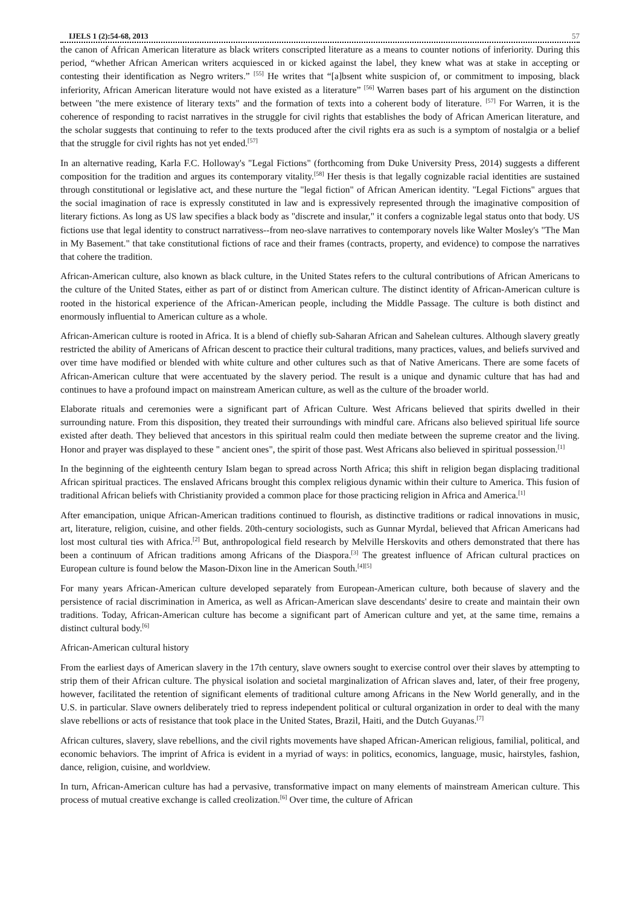IJELS 1 (2):54-68, 2013 57
the canon of African American literature as black writers conscripted literature as a means to counter notions of inferiority. During this period, “whether African American writers acquiesced in or kicked against the label, they knew what was at stake in accepting or contesting their identification as Negro writers.” <sup>[55]</sup> He writes that “[a]bsent white suspicion of, or commitment to imposing, black inferiority, African American literature would not have existed as a literature” <sup>[56]</sup> Warren bases part of his argument on the distinction between "the mere existence of literary texts" and the formation of texts into a coherent body of literature. <sup>[57]</sup> For Warren, it is the coherence of responding to racist narratives in the struggle for civil rights that establishes the body of African American literature, and the scholar suggests that continuing to refer to the texts produced after the civil rights era as such is a symptom of nostalgia or a belief that the struggle for civil rights has not yet ended.<sup>[57]</sup>
In an alternative reading, Karla F.C. Holloway's "Legal Fictions" (forthcoming from Duke University Press, 2014) suggests a different composition for the tradition and argues its contemporary vitality.<sup>[58]</sup> Her thesis is that legally cognizable racial identities are sustained through constitutional or legislative act, and these nurture the "legal fiction" of African American identity. "Legal Fictions" argues that the social imagination of race is expressly constituted in law and is expressively represented through the imaginative composition of literary fictions. As long as US law specifies a black body as "discrete and insular," it confers a cognizable legal status onto that body. US fictions use that legal identity to construct narrativess--from neo-slave narratives to contemporary novels like Walter Mosley's "The Man in My Basement." that take constitutional fictions of race and their frames (contracts, property, and evidence) to compose the narratives that cohere the tradition.
African-American culture, also known as black culture, in the United States refers to the cultural contributions of African Americans to the culture of the United States, either as part of or distinct from American culture. The distinct identity of African-American culture is rooted in the historical experience of the African-American people, including the Middle Passage. The culture is both distinct and enormously influential to American culture as a whole.
African-American culture is rooted in Africa. It is a blend of chiefly sub-Saharan African and Sahelean cultures. Although slavery greatly restricted the ability of Americans of African descent to practice their cultural traditions, many practices, values, and beliefs survived and over time have modified or blended with white culture and other cultures such as that of Native Americans. There are some facets of African-American culture that were accentuated by the slavery period. The result is a unique and dynamic culture that has had and continues to have a profound impact on mainstream American culture, as well as the culture of the broader world.
Elaborate rituals and ceremonies were a significant part of African Culture. West Africans believed that spirits dwelled in their surrounding nature. From this disposition, they treated their surroundings with mindful care. Africans also believed spiritual life source existed after death. They believed that ancestors in this spiritual realm could then mediate between the supreme creator and the living. Honor and prayer was displayed to these " ancient ones", the spirit of those past. West Africans also believed in spiritual possession.<sup>[1]</sup>
In the beginning of the eighteenth century Islam began to spread across North Africa; this shift in religion began displacing traditional African spiritual practices. The enslaved Africans brought this complex religious dynamic within their culture to America. This fusion of traditional African beliefs with Christianity provided a common place for those practicing religion in Africa and America.<sup>[1]</sup>
After emancipation, unique African-American traditions continued to flourish, as distinctive traditions or radical innovations in music, art, literature, religion, cuisine, and other fields. 20th-century sociologists, such as Gunnar Myrdal, believed that African Americans had lost most cultural ties with Africa.<sup>[2]</sup> But, anthropological field research by Melville Herskovits and others demonstrated that there has been a continuum of African traditions among Africans of the Diaspora.<sup>[3]</sup> The greatest influence of African cultural practices on European culture is found below the Mason-Dixon line in the American South.<sup>[4][5]</sup>
For many years African-American culture developed separately from European-American culture, both because of slavery and the persistence of racial discrimination in America, as well as African-American slave descendants' desire to create and maintain their own traditions. Today, African-American culture has become a significant part of American culture and yet, at the same time, remains a distinct cultural body.<sup>[6]</sup>
African-American cultural history
From the earliest days of American slavery in the 17th century, slave owners sought to exercise control over their slaves by attempting to strip them of their African culture. The physical isolation and societal marginalization of African slaves and, later, of their free progeny, however, facilitated the retention of significant elements of traditional culture among Africans in the New World generally, and in the U.S. in particular. Slave owners deliberately tried to repress independent political or cultural organization in order to deal with the many slave rebellions or acts of resistance that took place in the United States, Brazil, Haiti, and the Dutch Guyanas.<sup>[7]</sup>
African cultures, slavery, slave rebellions, and the civil rights movements have shaped African-American religious, familial, political, and economic behaviors. The imprint of Africa is evident in a myriad of ways: in politics, economics, language, music, hairstyles, fashion, dance, religion, cuisine, and worldview.
In turn, African-American culture has had a pervasive, transformative impact on many elements of mainstream American culture. This process of mutual creative exchange is called creolization.<sup>[6]</sup> Over time, the culture of African